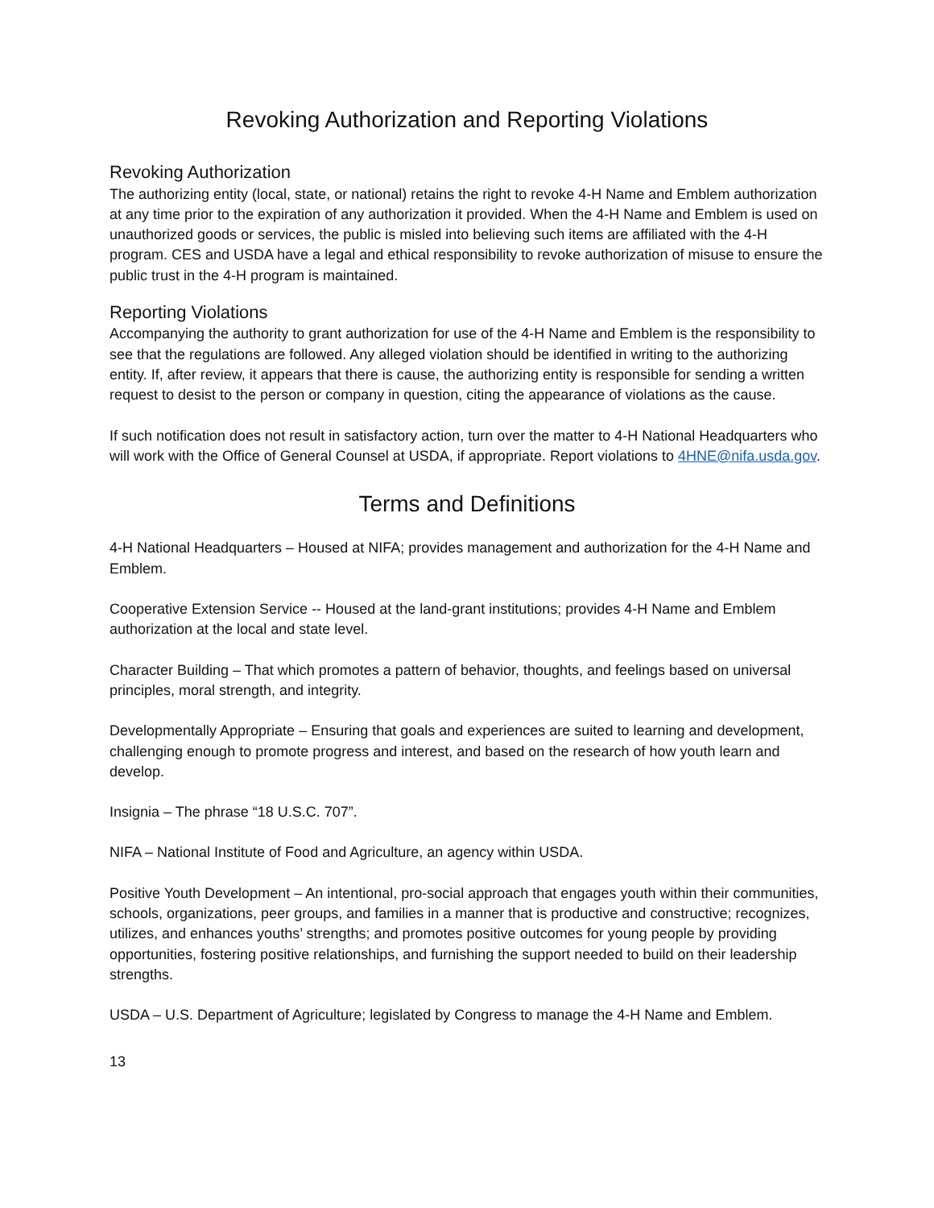Revoking Authorization and Reporting Violations
Revoking Authorization
The authorizing entity (local, state, or national) retains the right to revoke 4-H Name and Emblem authorization at any time prior to the expiration of any authorization it provided. When the 4-H Name and Emblem is used on unauthorized goods or services, the public is misled into believing such items are affiliated with the 4-H program. CES and USDA have a legal and ethical responsibility to revoke authorization of misuse to ensure the public trust in the 4-H program is maintained.
Reporting Violations
Accompanying the authority to grant authorization for use of the 4-H Name and Emblem is the responsibility to see that the regulations are followed. Any alleged violation should be identified in writing to the authorizing entity. If, after review, it appears that there is cause, the authorizing entity is responsible for sending a written request to desist to the person or company in question, citing the appearance of violations as the cause.
If such notification does not result in satisfactory action, turn over the matter to 4-H National Headquarters who will work with the Office of General Counsel at USDA, if appropriate. Report violations to 4HNE@nifa.usda.gov.
Terms and Definitions
4-H National Headquarters – Housed at NIFA; provides management and authorization for the 4-H Name and Emblem.
Cooperative Extension Service -- Housed at the land-grant institutions; provides 4-H Name and Emblem authorization at the local and state level.
Character Building – That which promotes a pattern of behavior, thoughts, and feelings based on universal principles, moral strength, and integrity.
Developmentally Appropriate – Ensuring that goals and experiences are suited to learning and development, challenging enough to promote progress and interest, and based on the research of how youth learn and develop.
Insignia – The phrase “18 U.S.C. 707”.
NIFA – National Institute of Food and Agriculture, an agency within USDA.
Positive Youth Development – An intentional, pro-social approach that engages youth within their communities, schools, organizations, peer groups, and families in a manner that is productive and constructive; recognizes, utilizes, and enhances youths’ strengths; and promotes positive outcomes for young people by providing opportunities, fostering positive relationships, and furnishing the support needed to build on their leadership strengths.
USDA – U.S. Department of Agriculture; legislated by Congress to manage the 4-H Name and Emblem.
13